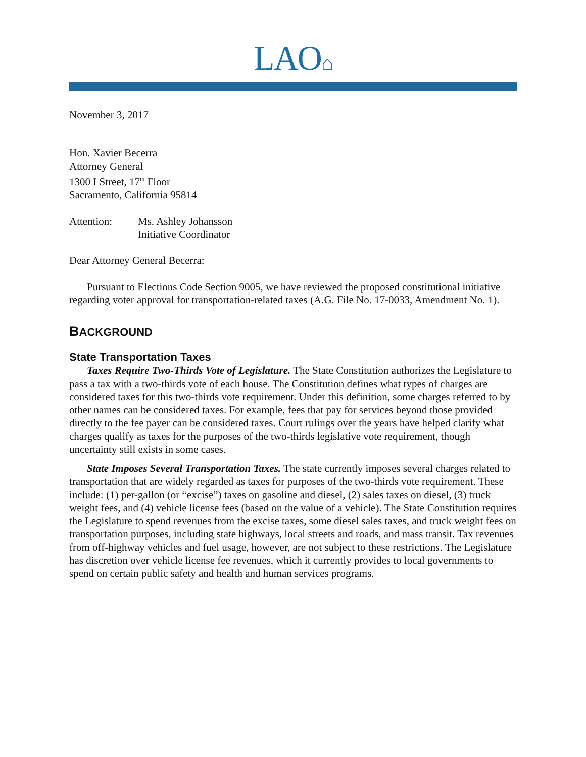LAO⌂
November 3, 2017
Hon. Xavier Becerra
Attorney General
1300 I Street, 17<sup>th</sup> Floor
Sacramento, California 95814
Attention: Ms. Ashley Johansson
Initiative Coordinator
Dear Attorney General Becerra:
Pursuant to Elections Code Section 9005, we have reviewed the proposed constitutional initiative regarding voter approval for transportation-related taxes (A.G. File No. 17-0033, Amendment No. 1).
BACKGROUND
State Transportation Taxes
Taxes Require Two-Thirds Vote of Legislature. The State Constitution authorizes the Legislature to pass a tax with a two-thirds vote of each house. The Constitution defines what types of charges are considered taxes for this two-thirds vote requirement. Under this definition, some charges referred to by other names can be considered taxes. For example, fees that pay for services beyond those provided directly to the fee payer can be considered taxes. Court rulings over the years have helped clarify what charges qualify as taxes for the purposes of the two-thirds legislative vote requirement, though uncertainty still exists in some cases.
State Imposes Several Transportation Taxes. The state currently imposes several charges related to transportation that are widely regarded as taxes for purposes of the two-thirds vote requirement. These include: (1) per-gallon (or “excise”) taxes on gasoline and diesel, (2) sales taxes on diesel, (3) truck weight fees, and (4) vehicle license fees (based on the value of a vehicle). The State Constitution requires the Legislature to spend revenues from the excise taxes, some diesel sales taxes, and truck weight fees on transportation purposes, including state highways, local streets and roads, and mass transit. Tax revenues from off-highway vehicles and fuel usage, however, are not subject to these restrictions. The Legislature has discretion over vehicle license fee revenues, which it currently provides to local governments to spend on certain public safety and health and human services programs.